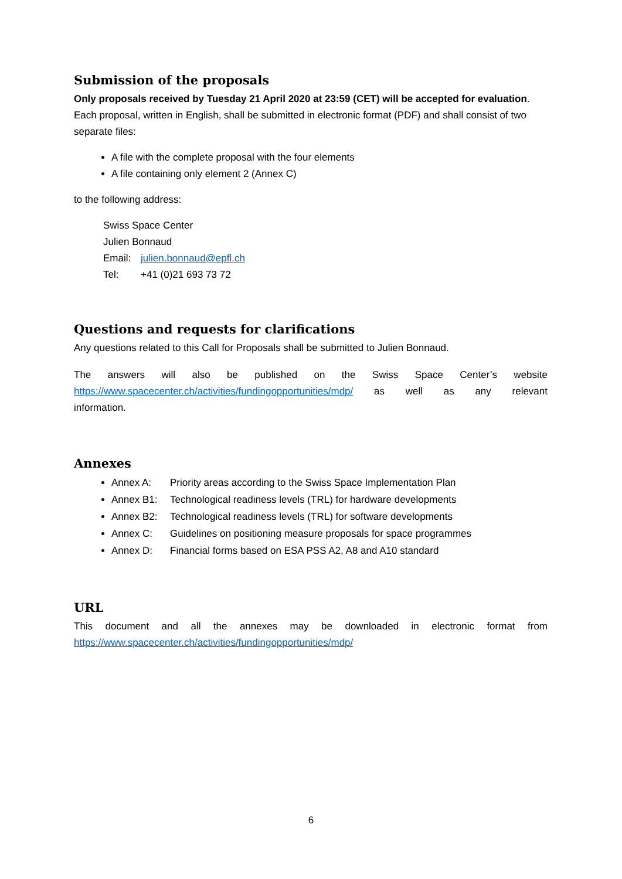Submission of the proposals
Only proposals received by Tuesday 21 April 2020 at 23:59 (CET) will be accepted for evaluation. Each proposal, written in English, shall be submitted in electronic format (PDF) and shall consist of two separate files:
A file with the complete proposal with the four elements
A file containing only element 2 (Annex C)
to the following address:
Swiss Space Center
Julien Bonnaud
Email: julien.bonnaud@epfl.ch
Tel: +41 (0)21 693 73 72
Questions and requests for clarifications
Any questions related to this Call for Proposals shall be submitted to Julien Bonnaud.
The answers will also be published on the Swiss Space Center’s website https://www.spacecenter.ch/activities/fundingopportunities/mdp/ as well as any relevant
information.
Annexes
Annex A: Priority areas according to the Swiss Space Implementation Plan
Annex B1: Technological readiness levels (TRL) for hardware developments
Annex B2: Technological readiness levels (TRL) for software developments
Annex C: Guidelines on positioning measure proposals for space programmes
Annex D: Financial forms based on ESA PSS A2, A8 and A10 standard
URL
This document and all the annexes may be downloaded in electronic format from
https://www.spacecenter.ch/activities/fundingopportunities/mdp/
6